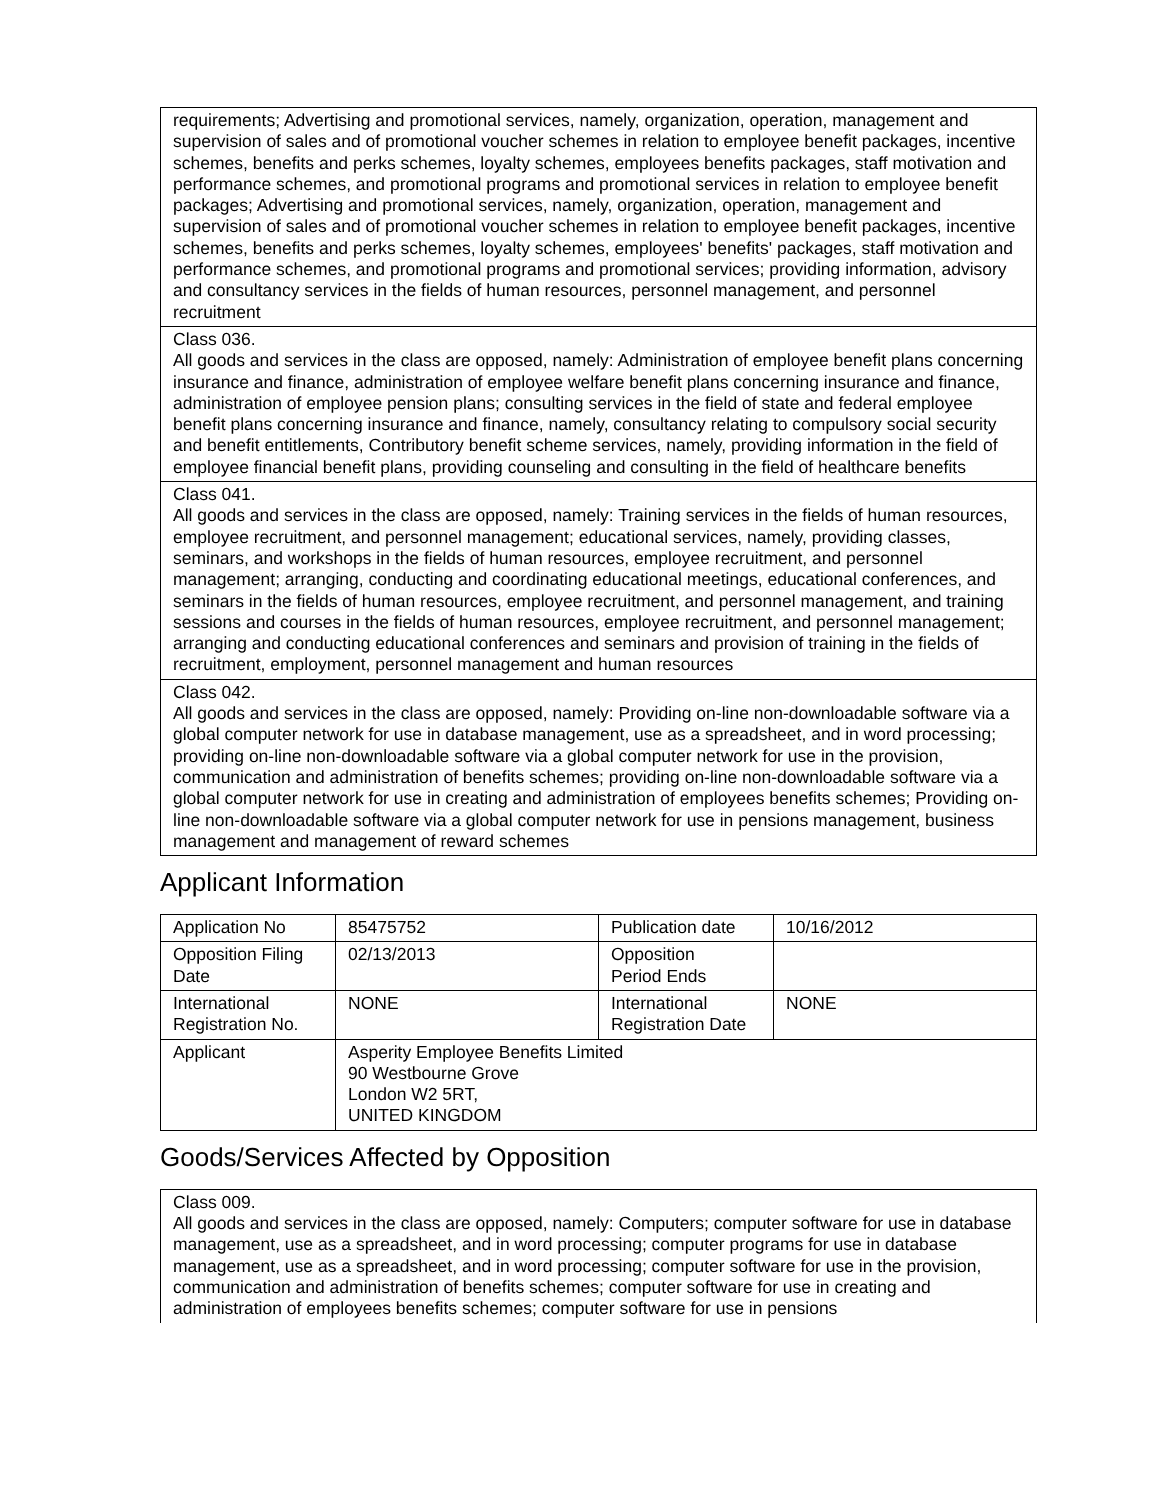| requirements; Advertising and promotional services, namely, organization, operation, management and supervision of sales and of promotional voucher schemes in relation to employee benefit packages, incentive schemes, benefits and perks schemes, loyalty schemes, employees benefits packages, staff motivation and performance schemes, and promotional programs and promotional services in relation to employee benefit packages; Advertising and promotional services, namely, organization, operation, management and supervision of sales and of promotional voucher schemes in relation to employee benefit packages, incentive schemes, benefits and perks schemes, loyalty schemes, employees' benefits' packages, staff motivation and performance schemes, and promotional programs and promotional services; providing information, advisory and consultancy services in the fields of human resources, personnel management, and personnel recruitment |
| Class 036. All goods and services in the class are opposed, namely: Administration of employee benefit plans concerning insurance and finance, administration of employee welfare benefit plans concerning insurance and finance, administration of employee pension plans; consulting services in the field of state and federal employee benefit plans concerning insurance and finance, namely, consultancy relating to compulsory social security and benefit entitlements, Contributory benefit scheme services, namely, providing information in the field of employee financial benefit plans, providing counseling and consulting in the field of healthcare benefits |
| Class 041. All goods and services in the class are opposed, namely: Training services in the fields of human resources, employee recruitment, and personnel management; educational services, namely, providing classes, seminars, and workshops in the fields of human resources, employee recruitment, and personnel management; arranging, conducting and coordinating educational meetings, educational conferences, and seminars in the fields of human resources, employee recruitment, and personnel management, and training sessions and courses in the fields of human resources, employee recruitment, and personnel management; arranging and conducting educational conferences and seminars and provision of training in the fields of recruitment, employment, personnel management and human resources |
| Class 042. All goods and services in the class are opposed, namely: Providing on-line non-downloadable software via a global computer network for use in database management, use as a spreadsheet, and in word processing; providing on-line non-downloadable software via a global computer network for use in the provision, communication and administration of benefits schemes; providing on-line non-downloadable software via a global computer network for use in creating and administration of employees benefits schemes; Providing on-line non-downloadable software via a global computer network for use in pensions management, business management and management of reward schemes |
Applicant Information
| Application No | 85475752 | Publication date | 10/16/2012 |
| Opposition Filing Date | 02/13/2013 | Opposition Period Ends | |
| International Registration No. | NONE | International Registration Date | NONE |
| Applicant | Asperity Employee Benefits Limited 90 Westbourne Grove London W2 5RT, UNITED KINGDOM | | |
Goods/Services Affected by Opposition
| Class 009. All goods and services in the class are opposed, namely: Computers; computer software for use in database management, use as a spreadsheet, and in word processing; computer programs for use in database management, use as a spreadsheet, and in word processing; computer software for use in the provision, communication and administration of benefits schemes; computer software for use in creating and administration of employees benefits schemes; computer software for use in pensions |